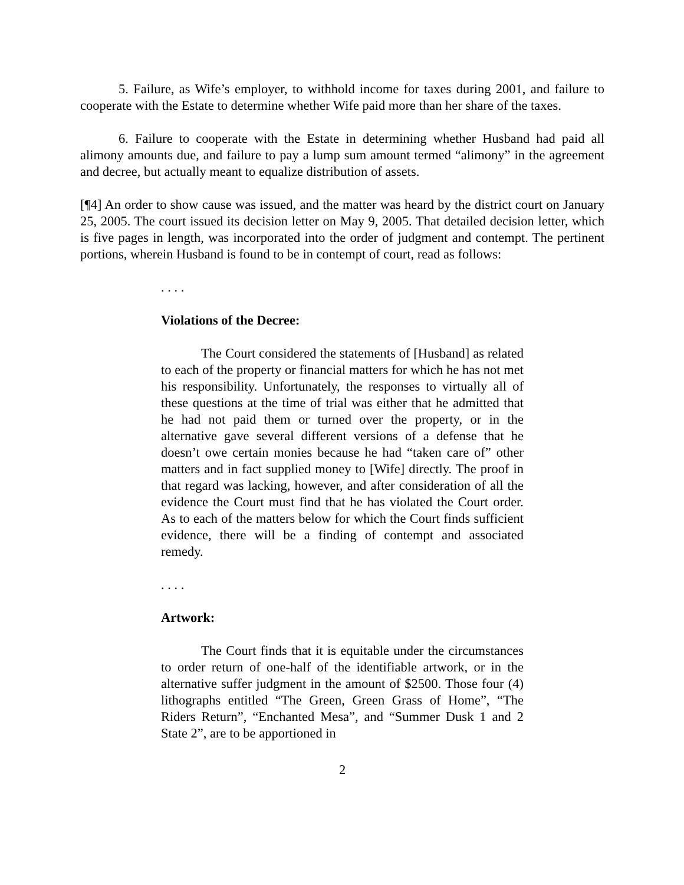5. Failure, as Wife’s employer, to withhold income for taxes during 2001, and failure to cooperate with the Estate to determine whether Wife paid more than her share of the taxes.
6. Failure to cooperate with the Estate in determining whether Husband had paid all alimony amounts due, and failure to pay a lump sum amount termed “alimony” in the agreement and decree, but actually meant to equalize distribution of assets.
[¶4] An order to show cause was issued, and the matter was heard by the district court on January 25, 2005. The court issued its decision letter on May 9, 2005. That detailed decision letter, which is five pages in length, was incorporated into the order of judgment and contempt. The pertinent portions, wherein Husband is found to be in contempt of court, read as follows:
. . . .
Violations of the Decree:
The Court considered the statements of [Husband] as related to each of the property or financial matters for which he has not met his responsibility. Unfortunately, the responses to virtually all of these questions at the time of trial was either that he admitted that he had not paid them or turned over the property, or in the alternative gave several different versions of a defense that he doesn’t owe certain monies because he had “taken care of” other matters and in fact supplied money to [Wife] directly. The proof in that regard was lacking, however, and after consideration of all the evidence the Court must find that he has violated the Court order. As to each of the matters below for which the Court finds sufficient evidence, there will be a finding of contempt and associated remedy.
. . . .
Artwork:
The Court finds that it is equitable under the circumstances to order return of one-half of the identifiable artwork, or in the alternative suffer judgment in the amount of $2500. Those four (4) lithographs entitled “The Green, Green Grass of Home”, “The Riders Return”, “Enchanted Mesa”, and “Summer Dusk 1 and 2 State 2”, are to be apportioned in
2